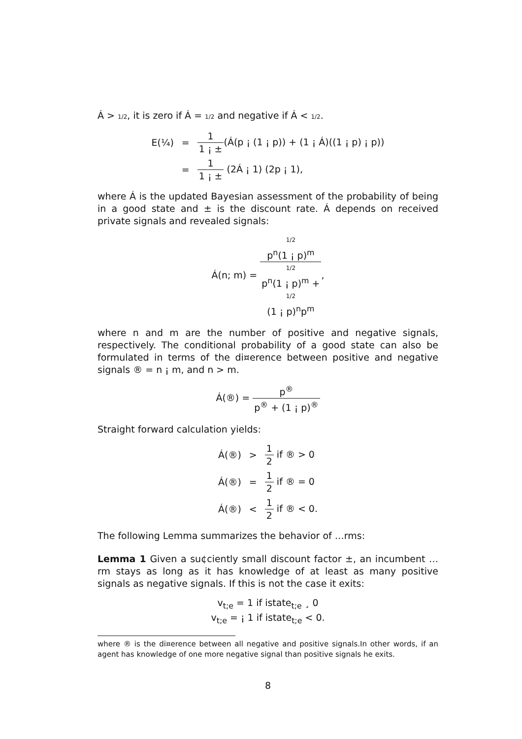Á > 1/2, it is zero if Á = 1/2 and negative if Á < 1/2.
| E(¼) | = | 1 1 ¡ ± (Á(p ¡ (1 ¡ p)) + (1 ¡ Á)((1 ¡ p) ¡ p)) |
| | = | 1 1 ¡ ± (2Á ¡ 1) (2p ¡ 1), |
where Á is the updated Bayesian assessment of the probability of being in a good state and ± is the discount rate. Á depends on received private signals and revealed signals:
Á(n; m) = 1/2
p<sup>n</sup>(1 ¡ p)<sup>m</sup> 1/2
p<sup>n</sup>(1 ¡ p)<sup>m</sup> +
1/2
(1 ¡ p)<sup>n</sup>p<sup>m</sup>,
where n and m are the number of positive and negative signals, respectively. The conditional probability of a good state can also be formulated in terms of the di¤erence between positive and negative signals ® = n ¡ m, and n > m.
Á(®) = p<sup>®</sup> p<sup>®</sup> + (1 ¡ p)<sup>®</sup>
Straight forward calculation yields:
| Á(®) | > | 1 2 if ® > 0 |
| Á(®) | = | 1 2 if ® = 0 |
| Á(®) | < | 1 2 if ® < 0. |
The following Lemma summarizes the behavior of …rms:
Lemma 1 Given a su¢ciently small discount factor ±, an incumbent …rm stays as long as it has knowledge of at least as many positive signals as negative signals. If this is not the case it exits:
v<sub>t;e</sub> = 1 if istate<sub>t;e</sub> ¸ 0
v<sub>t;e</sub> = ¡ 1 if istate<sub>t;e</sub> < 0.
where ® is the di¤erence between all negative and positive signals.In other words, if an agent has knowledge of one more negative signal than positive signals he exits.
8